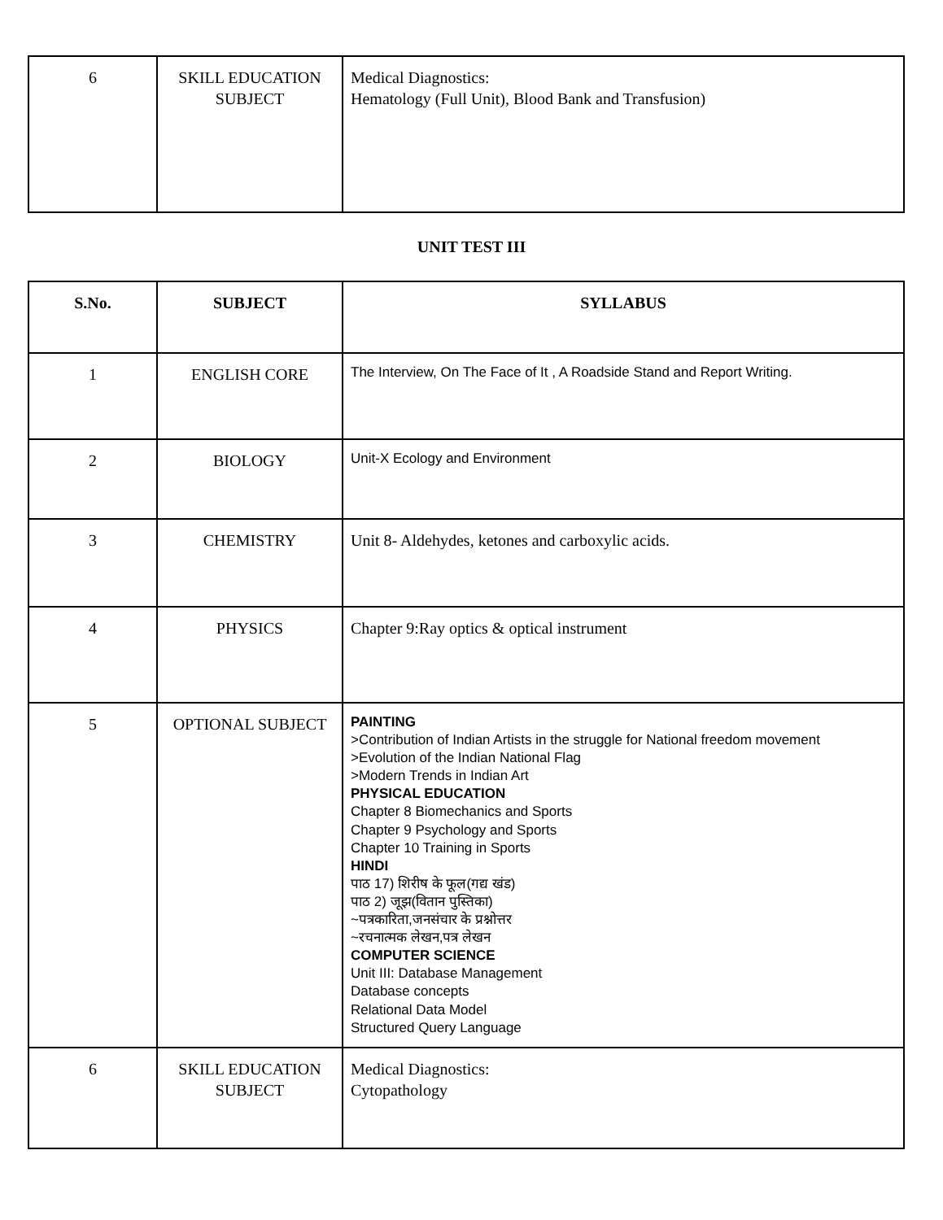| 6 | SKILL EDUCATION SUBJECT | Medical Diagnostics: Hematology (Full Unit), Blood Bank and Transfusion) |
UNIT TEST III
| S.No. | SUBJECT | SYLLABUS |
| --- | --- | --- |
| 1 | ENGLISH CORE | The Interview, On The Face of It , A Roadside Stand and Report Writing. |
| 2 | BIOLOGY | Unit-X Ecology and Environment |
| 3 | CHEMISTRY | Unit 8- Aldehydes, ketones and carboxylic acids. |
| 4 | PHYSICS | Chapter 9:Ray optics & optical instrument |
| 5 | OPTIONAL SUBJECT | PAINTING >Contribution of Indian Artists in the struggle for National freedom movement >Evolution of the Indian National Flag >Modern Trends in Indian Art PHYSICAL EDUCATION Chapter 8 Biomechanics and Sports Chapter 9 Psychology and Sports Chapter 10 Training in Sports HINDI पाठ 17) शिरीष के फूल(गद्य खंड) पाठ 2) जूझ(वितान पुस्तिका) ~पत्रकारिता,जनसंचार के प्रश्नोत्तर ~रचनात्मक लेखन,पत्र लेखन COMPUTER SCIENCE Unit III: Database Management Database concepts Relational Data Model Structured Query Language |
| 6 | SKILL EDUCATION SUBJECT | Medical Diagnostics: Cytopathology |